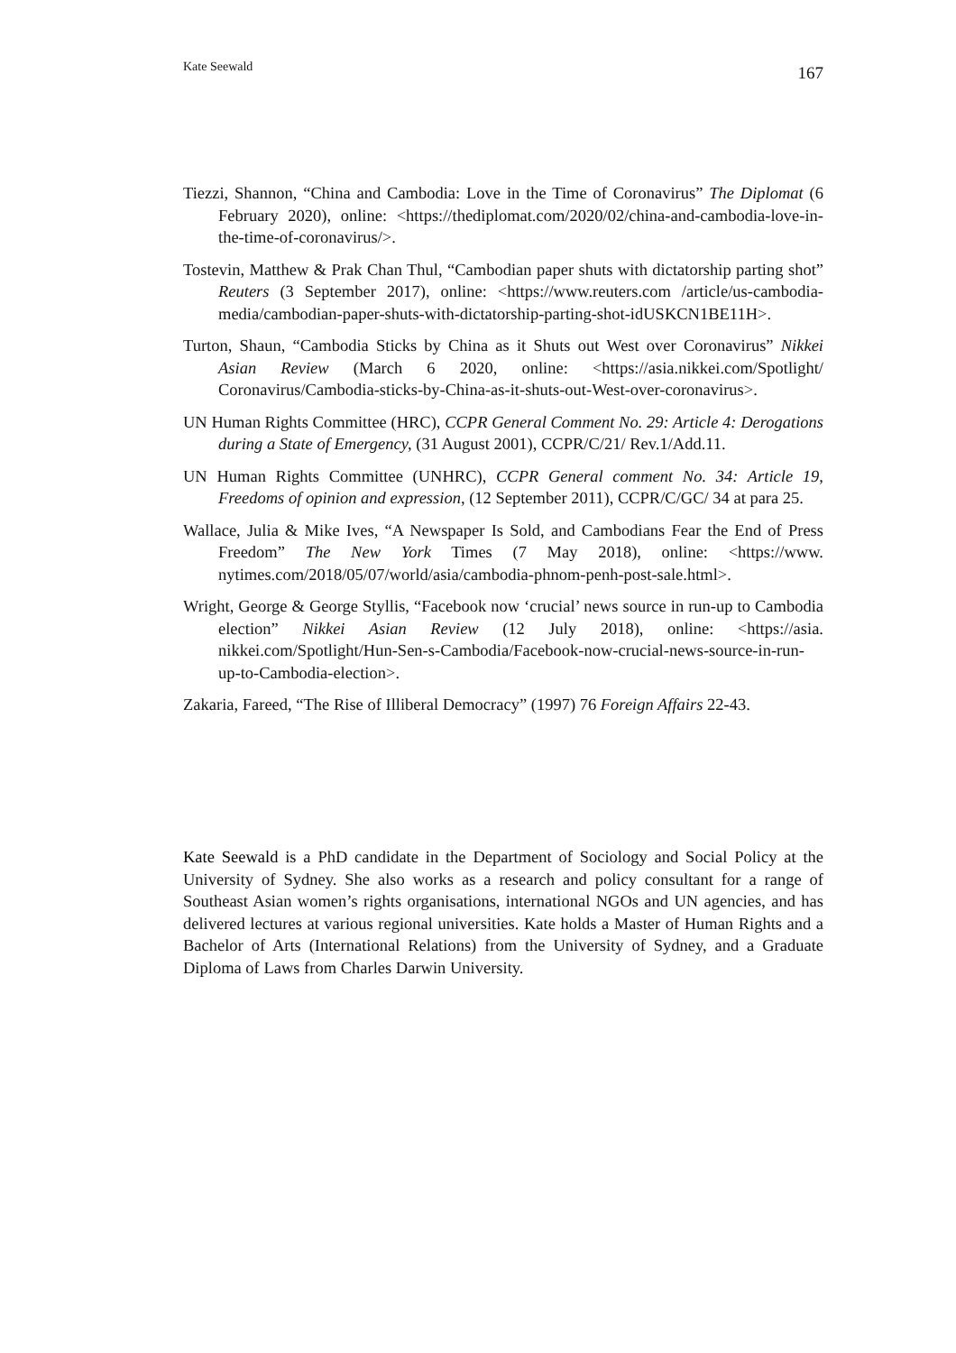Kate Seewald 167
Tiezzi, Shannon, “China and Cambodia: Love in the Time of Coronavirus” The Diplomat (6 February 2020), online: <https://thediplomat.com/2020/02/china-and-cambodia-love-in-the-time-of-coronavirus/>.
Tostevin, Matthew & Prak Chan Thul, “Cambodian paper shuts with dictatorship parting shot” Reuters (3 September 2017), online: <https://www.reuters.com /article/us-cambodia-media/cambodian-paper-shuts-with-dictatorship-parting-shot-idUSKCN1BE11H>.
Turton, Shaun, “Cambodia Sticks by China as it Shuts out West over Coronavirus” Nikkei Asian Review (March 6 2020, online: <https://asia.nikkei.com/Spotlight/ Coronavirus/Cambodia-sticks-by-China-as-it-shuts-out-West-over-coronavirus>.
UN Human Rights Committee (HRC), CCPR General Comment No. 29: Article 4: Derogations during a State of Emergency, (31 August 2001), CCPR/C/21/ Rev.1/Add.11.
UN Human Rights Committee (UNHRC), CCPR General comment No. 34: Article 19, Freedoms of opinion and expression, (12 September 2011), CCPR/C/GC/ 34 at para 25.
Wallace, Julia & Mike Ives, “A Newspaper Is Sold, and Cambodians Fear the End of Press Freedom” The New York Times (7 May 2018), online: <https://www. nytimes.com/2018/05/07/world/asia/cambodia-phnom-penh-post-sale.html>.
Wright, George & George Styllis, “Facebook now ‘crucial’ news source in run-up to Cambodia election” Nikkei Asian Review (12 July 2018), online: <https://asia. nikkei.com/Spotlight/Hun-Sen-s-Cambodia/Facebook-now-crucial-news-source-in-run-up-to-Cambodia-election>.
Zakaria, Fareed, “The Rise of Illiberal Democracy” (1997) 76 Foreign Affairs 22-43.
Kate Seewald is a PhD candidate in the Department of Sociology and Social Policy at the University of Sydney. She also works as a research and policy consultant for a range of Southeast Asian women’s rights organisations, international NGOs and UN agencies, and has delivered lectures at various regional universities. Kate holds a Master of Human Rights and a Bachelor of Arts (International Relations) from the University of Sydney, and a Graduate Diploma of Laws from Charles Darwin University.